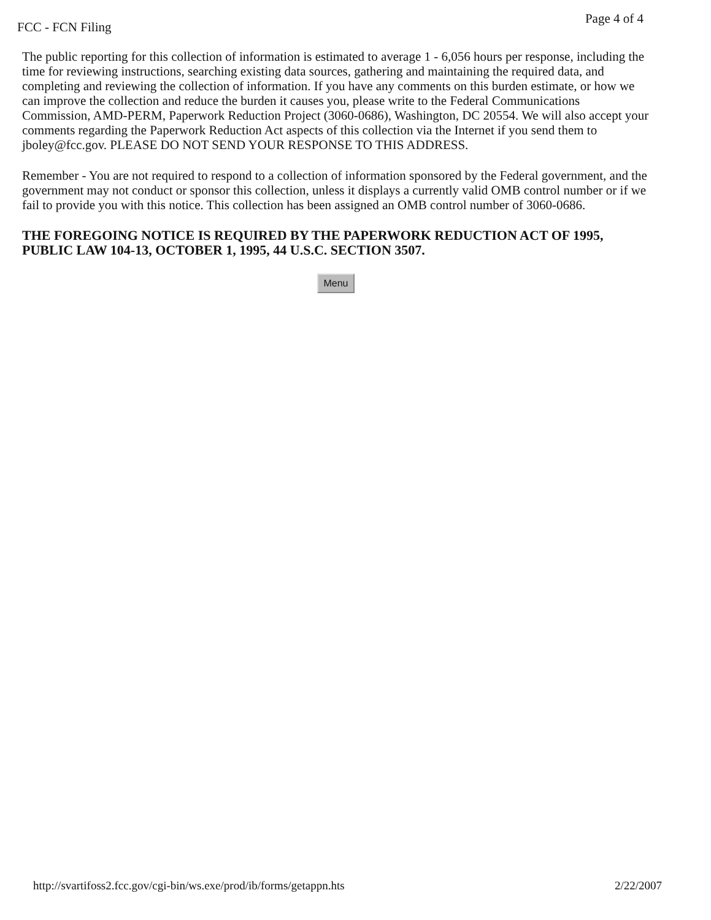FCC - FCN Filing Page 4 of 4
The public reporting for this collection of information is estimated to average 1 - 6,056 hours per response, including the time for reviewing instructions, searching existing data sources, gathering and maintaining the required data, and completing and reviewing the collection of information. If you have any comments on this burden estimate, or how we can improve the collection and reduce the burden it causes you, please write to the Federal Communications Commission, AMD-PERM, Paperwork Reduction Project (3060-0686), Washington, DC 20554. We will also accept your comments regarding the Paperwork Reduction Act aspects of this collection via the Internet if you send them to jboley@fcc.gov. PLEASE DO NOT SEND YOUR RESPONSE TO THIS ADDRESS.
Remember - You are not required to respond to a collection of information sponsored by the Federal government, and the government may not conduct or sponsor this collection, unless it displays a currently valid OMB control number or if we fail to provide you with this notice. This collection has been assigned an OMB control number of 3060-0686.
THE FOREGOING NOTICE IS REQUIRED BY THE PAPERWORK REDUCTION ACT OF 1995, PUBLIC LAW 104-13, OCTOBER 1, 1995, 44 U.S.C. SECTION 3507.
Menu
http://svartifoss2.fcc.gov/cgi-bin/ws.exe/prod/ib/forms/getappn.hts 2/22/2007